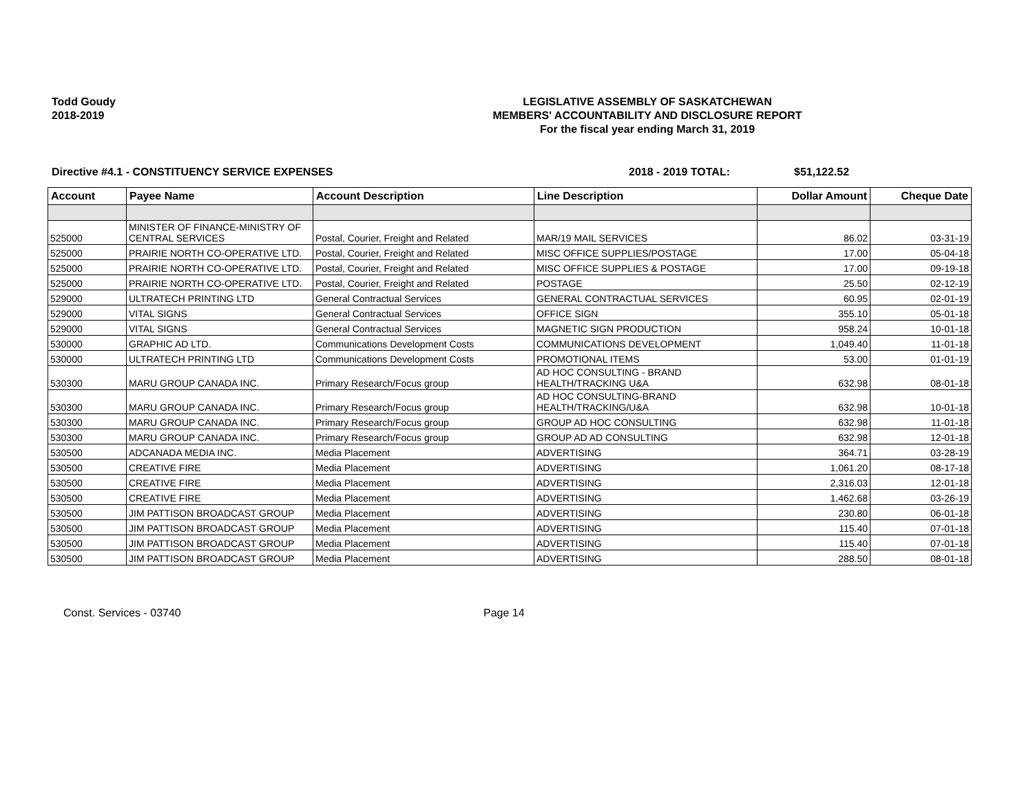Todd Goudy
2018-2019
LEGISLATIVE ASSEMBLY OF SASKATCHEWAN
MEMBERS' ACCOUNTABILITY AND DISCLOSURE REPORT
For the fiscal year ending March 31, 2019
Directive #4.1 - CONSTITUENCY SERVICE EXPENSES 2018 - 2019 TOTAL: $51,122.52
| Account | Payee Name | Account Description | Line Description | Dollar Amount | Cheque Date |
| --- | --- | --- | --- | --- | --- |
| 525000 | MINISTER OF FINANCE-MINISTRY OF CENTRAL SERVICES | Postal, Courier, Freight and Related | MAR/19 MAIL SERVICES | 86.02 | 03-31-19 |
| 525000 | PRAIRIE NORTH CO-OPERATIVE LTD. | Postal, Courier, Freight and Related | MISC OFFICE SUPPLIES/POSTAGE | 17.00 | 05-04-18 |
| 525000 | PRAIRIE NORTH CO-OPERATIVE LTD. | Postal, Courier, Freight and Related | MISC OFFICE SUPPLIES & POSTAGE | 17.00 | 09-19-18 |
| 525000 | PRAIRIE NORTH CO-OPERATIVE LTD. | Postal, Courier, Freight and Related | POSTAGE | 25.50 | 02-12-19 |
| 529000 | ULTRATECH PRINTING LTD | General Contractual Services | GENERAL CONTRACTUAL SERVICES | 60.95 | 02-01-19 |
| 529000 | VITAL SIGNS | General Contractual Services | OFFICE SIGN | 355.10 | 05-01-18 |
| 529000 | VITAL SIGNS | General Contractual Services | MAGNETIC SIGN PRODUCTION | 958.24 | 10-01-18 |
| 530000 | GRAPHIC AD LTD. | Communications Development Costs | COMMUNICATIONS DEVELOPMENT | 1,049.40 | 11-01-18 |
| 530000 | ULTRATECH PRINTING LTD | Communications Development Costs | PROMOTIONAL ITEMS | 53.00 | 01-01-19 |
| 530300 | MARU GROUP CANADA INC. | Primary Research/Focus group | AD HOC CONSULTING - BRAND HEALTH/TRACKING U&A | 632.98 | 08-01-18 |
| 530300 | MARU GROUP CANADA INC. | Primary Research/Focus group | AD HOC CONSULTING-BRAND HEALTH/TRACKING/U&A | 632.98 | 10-01-18 |
| 530300 | MARU GROUP CANADA INC. | Primary Research/Focus group | GROUP AD HOC CONSULTING | 632.98 | 11-01-18 |
| 530300 | MARU GROUP CANADA INC. | Primary Research/Focus group | GROUP AD AD CONSULTING | 632.98 | 12-01-18 |
| 530500 | ADCANADA MEDIA INC. | Media Placement | ADVERTISING | 364.71 | 03-28-19 |
| 530500 | CREATIVE FIRE | Media Placement | ADVERTISING | 1,061.20 | 08-17-18 |
| 530500 | CREATIVE FIRE | Media Placement | ADVERTISING | 2,316.03 | 12-01-18 |
| 530500 | CREATIVE FIRE | Media Placement | ADVERTISING | 1,462.68 | 03-26-19 |
| 530500 | JIM PATTISON BROADCAST GROUP | Media Placement | ADVERTISING | 230.80 | 06-01-18 |
| 530500 | JIM PATTISON BROADCAST GROUP | Media Placement | ADVERTISING | 115.40 | 07-01-18 |
| 530500 | JIM PATTISON BROADCAST GROUP | Media Placement | ADVERTISING | 115.40 | 07-01-18 |
| 530500 | JIM PATTISON BROADCAST GROUP | Media Placement | ADVERTISING | 288.50 | 08-01-18 |
Const. Services - 03740 Page 14